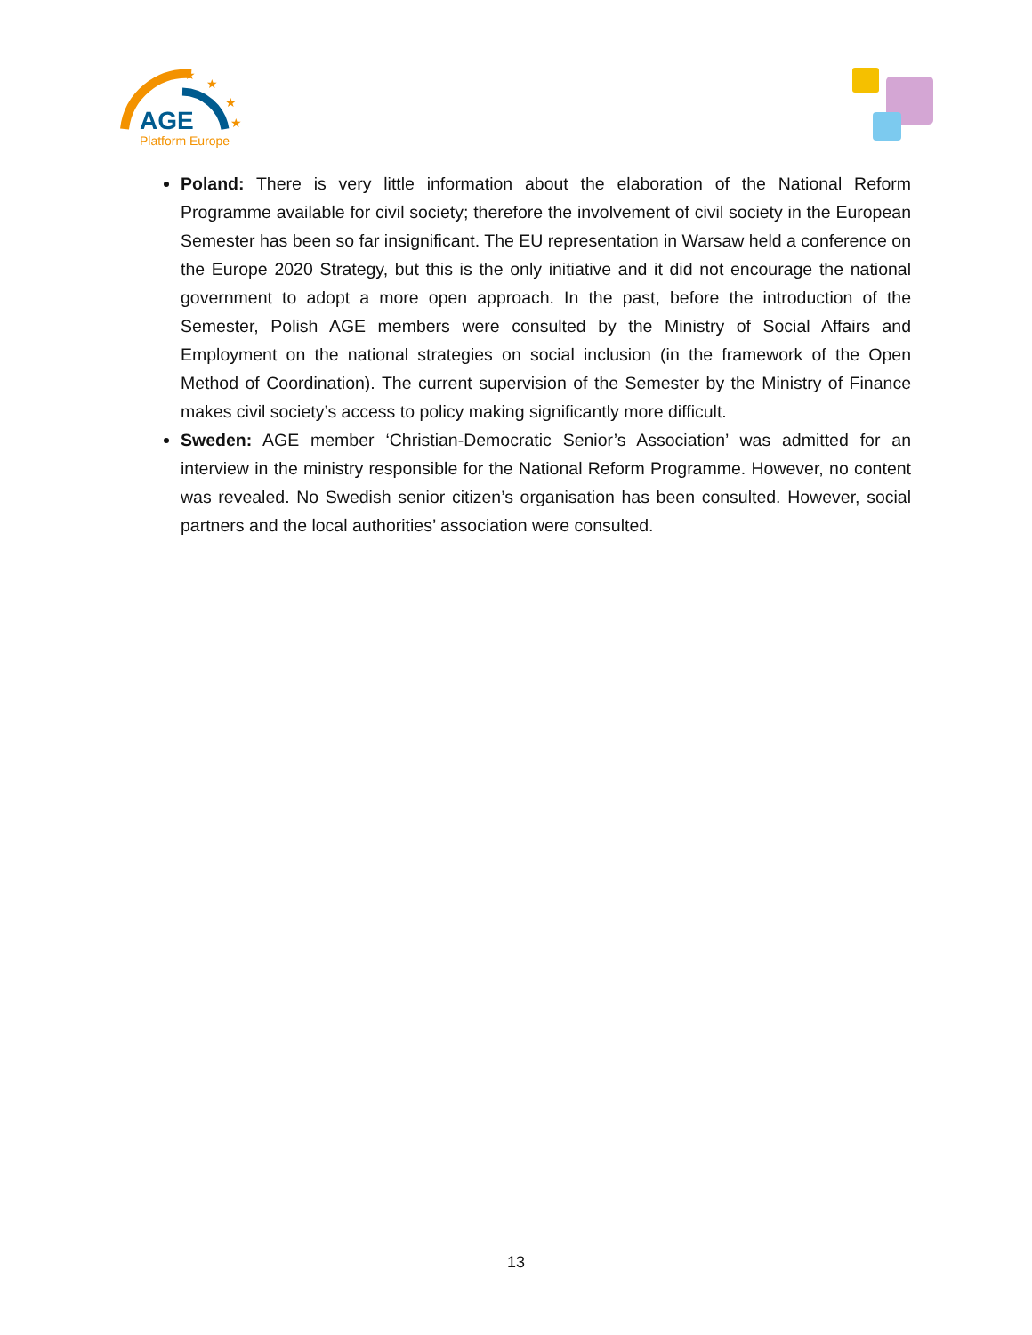AGE
Platform Europe
★
★
★
★
Poland: There is very little information about the elaboration of the National Reform Programme available for civil society; therefore the involvement of civil society in the European Semester has been so far insignificant. The EU representation in Warsaw held a conference on the Europe 2020 Strategy, but this is the only initiative and it did not encourage the national government to adopt a more open approach. In the past, before the introduction of the Semester, Polish AGE members were consulted by the Ministry of Social Affairs and Employment on the national strategies on social inclusion (in the framework of the Open Method of Coordination). The current supervision of the Semester by the Ministry of Finance makes civil society’s access to policy making significantly more difficult.
Sweden: AGE member ‘Christian-Democratic Senior’s Association’ was admitted for an interview in the ministry responsible for the National Reform Programme. However, no content was revealed. No Swedish senior citizen’s organisation has been consulted. However, social partners and the local authorities’ association were consulted.
13